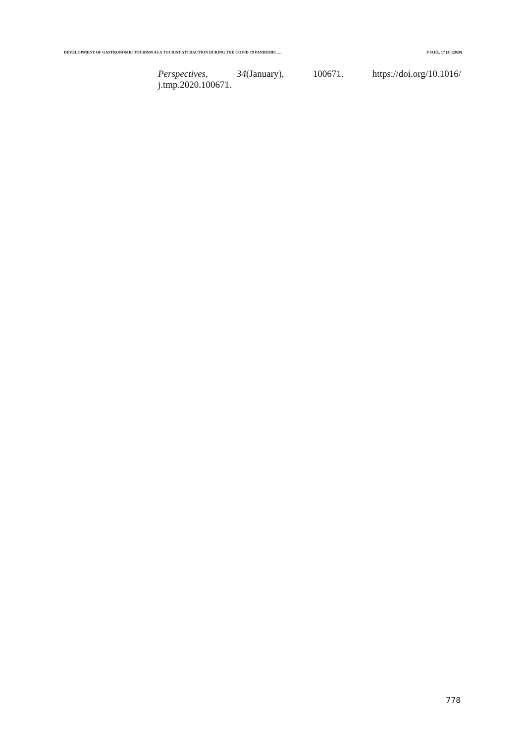DEVELOPMENT OF GASTRONOMIC TOURISM AS A TOURIST ATTRACTION DURING THE COVID-19 PANDEMIC…. PJAEE, 17 (3) (2020)
Perspectives, 34(January), 100671. https://doi.org/10.1016/
j.tmp.2020.100671.
778